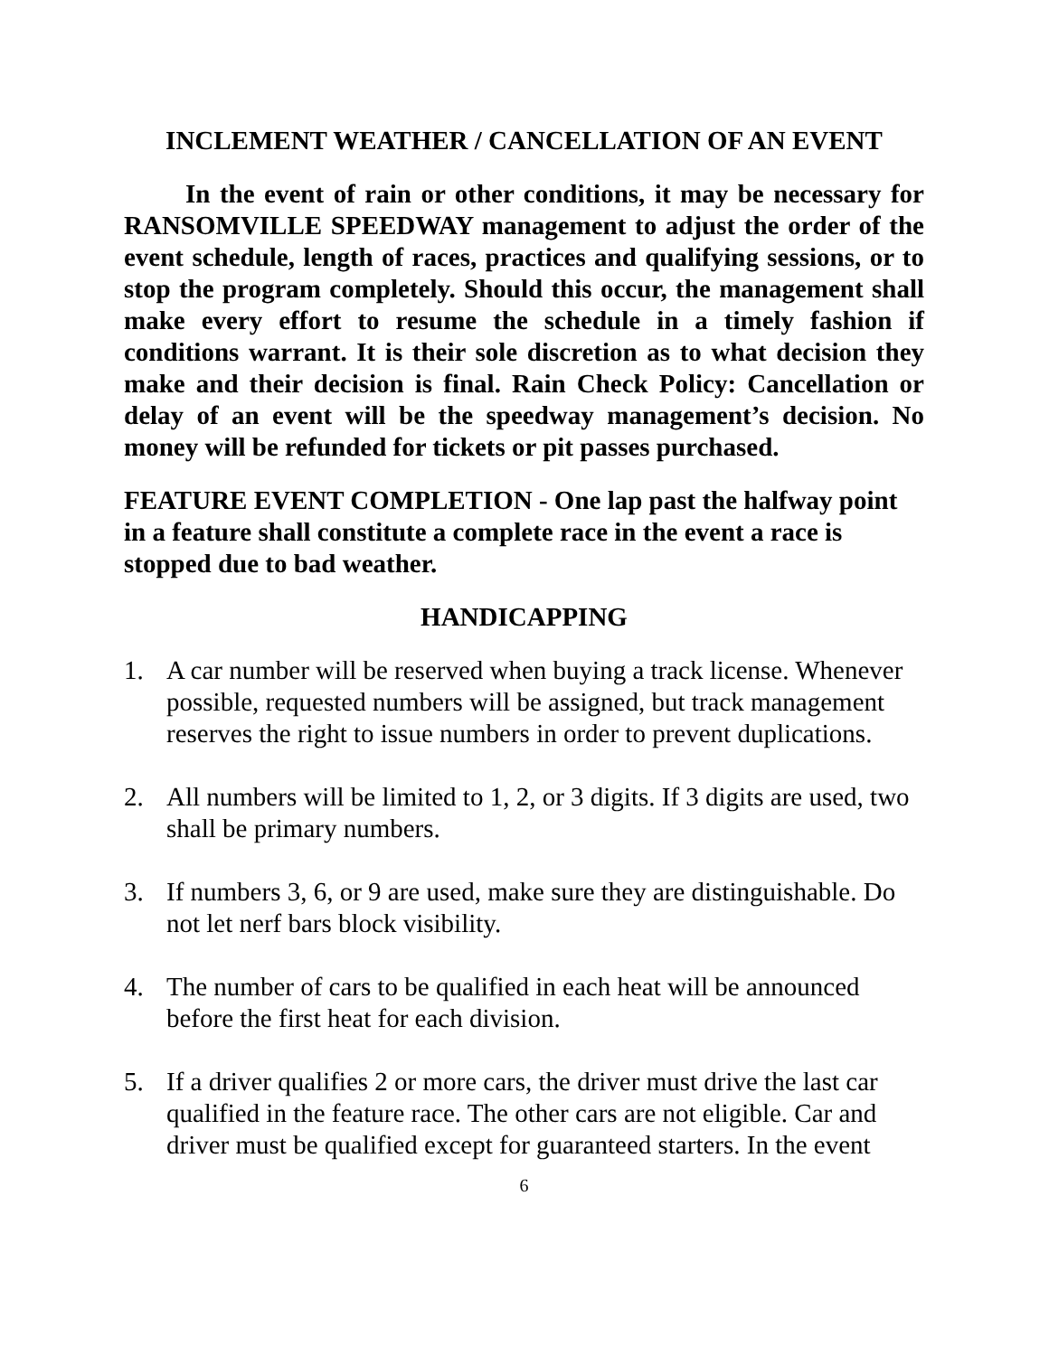INCLEMENT WEATHER / CANCELLATION OF AN EVENT
In the event of rain or other conditions, it may be necessary for RANSOMVILLE SPEEDWAY management to adjust the order of the event schedule, length of races, practices and qualifying sessions, or to stop the program completely. Should this occur, the management shall make every effort to resume the schedule in a timely fashion if conditions warrant. It is their sole discretion as to what decision they make and their decision is final. Rain Check Policy: Cancellation or delay of an event will be the speedway management’s decision. No money will be refunded for tickets or pit passes purchased.
FEATURE EVENT COMPLETION - One lap past the halfway point in a feature shall constitute a complete race in the event a race is stopped due to bad weather.
HANDICAPPING
1. A car number will be reserved when buying a track license. Whenever possible, requested numbers will be assigned, but track management reserves the right to issue numbers in order to prevent duplications.
2. All numbers will be limited to 1, 2, or 3 digits. If 3 digits are used, two shall be primary numbers.
3. If numbers 3, 6, or 9 are used, make sure they are distinguishable. Do not let nerf bars block visibility.
4. The number of cars to be qualified in each heat will be announced before the first heat for each division.
5. If a driver qualifies 2 or more cars, the driver must drive the last car qualified in the feature race. The other cars are not eligible. Car and driver must be qualified except for guaranteed starters. In the event
6